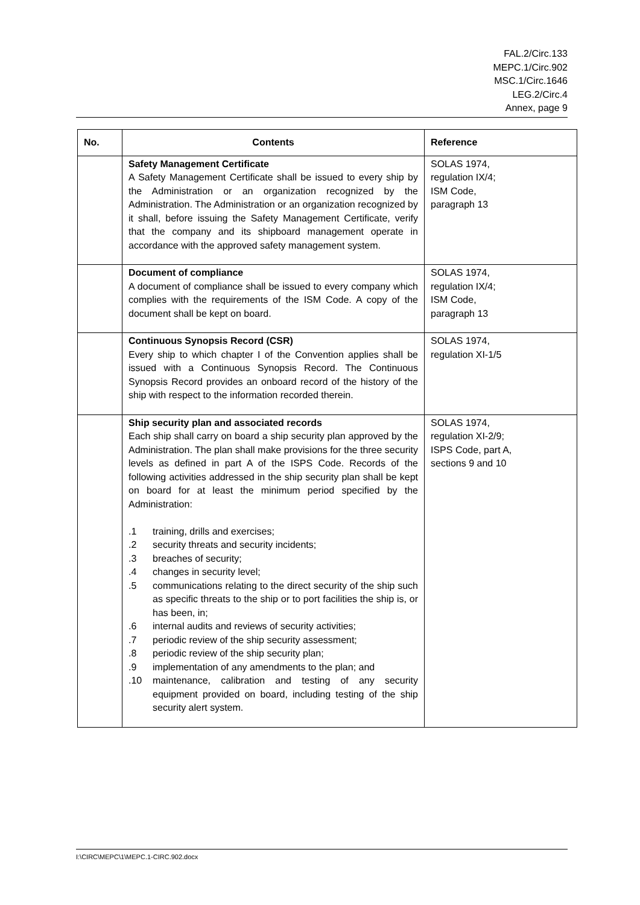FAL.2/Circ.133
MEPC.1/Circ.902
MSC.1/Circ.1646
LEG.2/Circ.4
Annex, page 9
| No. | Contents | Reference |
| --- | --- | --- |
| | Safety Management Certificate A Safety Management Certificate shall be issued to every ship by the Administration or an organization recognized by the Administration. The Administration or an organization recognized by it shall, before issuing the Safety Management Certificate, verify that the company and its shipboard management operate in accordance with the approved safety management system. | SOLAS 1974, regulation IX/4; ISM Code, paragraph 13 |
| | Document of compliance A document of compliance shall be issued to every company which complies with the requirements of the ISM Code. A copy of the document shall be kept on board. | SOLAS 1974, regulation IX/4; ISM Code, paragraph 13 |
| | Continuous Synopsis Record (CSR) Every ship to which chapter I of the Convention applies shall be issued with a Continuous Synopsis Record. The Continuous Synopsis Record provides an onboard record of the history of the ship with respect to the information recorded therein. | SOLAS 1974, regulation XI-1/5 |
| | Ship security plan and associated records Each ship shall carry on board a ship security plan approved by the Administration. The plan shall make provisions for the three security levels as defined in part A of the ISPS Code. Records of the following activities addressed in the ship security plan shall be kept on board for at least the minimum period specified by the Administration: .1 training, drills and exercises; .2 security threats and security incidents; .3 breaches of security; .4 changes in security level; .5 communications relating to the direct security of the ship such as specific threats to the ship or to port facilities the ship is, or has been, in; .6 internal audits and reviews of security activities; .7 periodic review of the ship security assessment; .8 periodic review of the ship security plan; .9 implementation of any amendments to the plan; and .10 maintenance, calibration and testing of any security equipment provided on board, including testing of the ship security alert system. | SOLAS 1974, regulation XI-2/9; ISPS Code, part A, sections 9 and 10 |
I:\CIRC\MEPC\1\MEPC.1-CIRC.902.docx